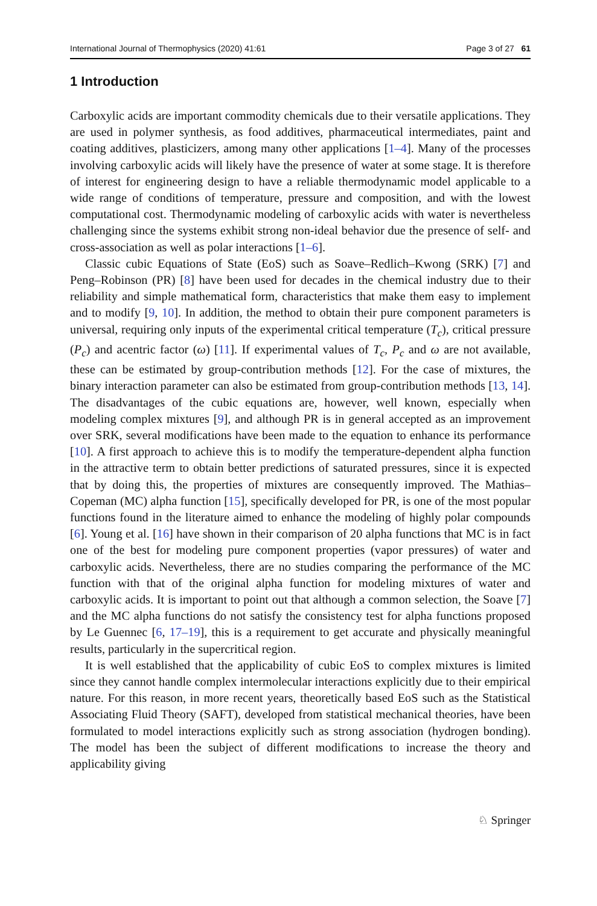International Journal of Thermophysics (2020) 41:61 Page 3 of 27 61
1 Introduction
Carboxylic acids are important commodity chemicals due to their versatile applications. They are used in polymer synthesis, as food additives, pharmaceutical intermediates, paint and coating additives, plasticizers, among many other applications [1–4]. Many of the processes involving carboxylic acids will likely have the presence of water at some stage. It is therefore of interest for engineering design to have a reliable thermodynamic model applicable to a wide range of conditions of temperature, pressure and composition, and with the lowest computational cost. Thermodynamic modeling of carboxylic acids with water is nevertheless challenging since the systems exhibit strong non-ideal behavior due the presence of self- and cross-association as well as polar interactions [1–6].
Classic cubic Equations of State (EoS) such as Soave–Redlich–Kwong (SRK) [7] and Peng–Robinson (PR) [8] have been used for decades in the chemical industry due to their reliability and simple mathematical form, characteristics that make them easy to implement and to modify [9, 10]. In addition, the method to obtain their pure component parameters is universal, requiring only inputs of the experimental critical temperature (T<sub>c</sub>), critical pressure (P<sub>c</sub>) and acentric factor (ω) [11]. If experimental values of T<sub>c</sub>, P<sub>c</sub> and ω are not available, these can be estimated by group-contribution methods [12]. For the case of mixtures, the binary interaction parameter can also be estimated from group-contribution methods [13, 14]. The disadvantages of the cubic equations are, however, well known, especially when modeling complex mixtures [9], and although PR is in general accepted as an improvement over SRK, several modifications have been made to the equation to enhance its performance [10]. A first approach to achieve this is to modify the temperature-dependent alpha function in the attractive term to obtain better predictions of saturated pressures, since it is expected that by doing this, the properties of mixtures are consequently improved. The Mathias–Copeman (MC) alpha function [15], specifically developed for PR, is one of the most popular functions found in the literature aimed to enhance the modeling of highly polar compounds [6]. Young et al. [16] have shown in their comparison of 20 alpha functions that MC is in fact one of the best for modeling pure component properties (vapor pressures) of water and carboxylic acids. Nevertheless, there are no studies comparing the performance of the MC function with that of the original alpha function for modeling mixtures of water and carboxylic acids. It is important to point out that although a common selection, the Soave [7] and the MC alpha functions do not satisfy the consistency test for alpha functions proposed by Le Guennec [6, 17–19], this is a requirement to get accurate and physically meaningful results, particularly in the supercritical region.
It is well established that the applicability of cubic EoS to complex mixtures is limited since they cannot handle complex intermolecular interactions explicitly due to their empirical nature. For this reason, in more recent years, theoretically based EoS such as the Statistical Associating Fluid Theory (SAFT), developed from statistical mechanical theories, have been formulated to model interactions explicitly such as strong association (hydrogen bonding). The model has been the subject of different modifications to increase the theory and applicability giving
♘ Springer